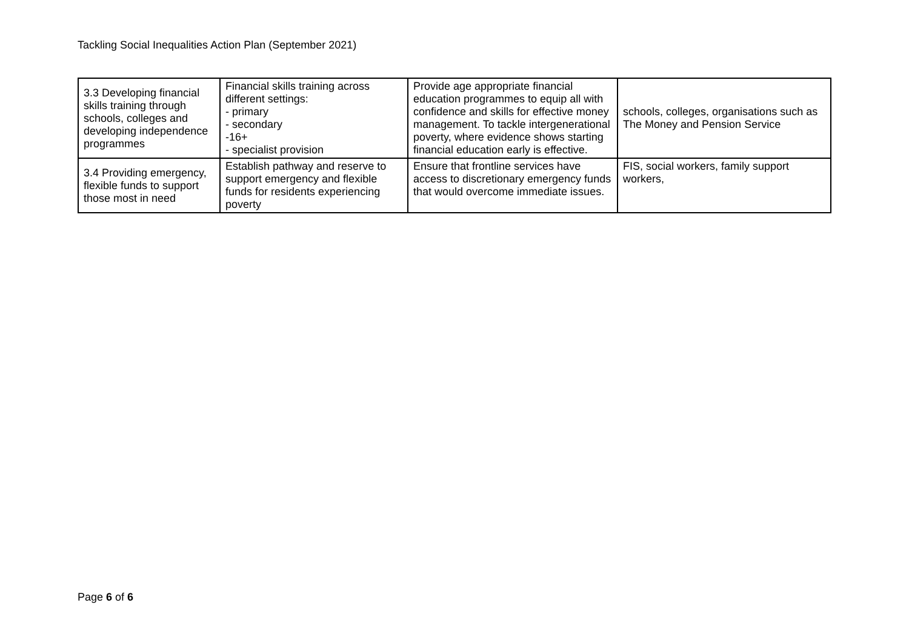Tackling Social Inequalities Action Plan (September 2021)
| 3.3 Developing financial skills training through schools, colleges and developing independence programmes | Financial skills training across different settings: - primary - secondary -16+ - specialist provision | Provide age appropriate financial education programmes to equip all with confidence and skills for effective money management. To tackle intergenerational poverty, where evidence shows starting financial education early is effective. | schools, colleges, organisations such as The Money and Pension Service |
| 3.4 Providing emergency, flexible funds to support those most in need | Establish pathway and reserve to support emergency and flexible funds for residents experiencing poverty | Ensure that frontline services have access to discretionary emergency funds that would overcome immediate issues. | FIS, social workers, family support workers, |
Page 6 of 6